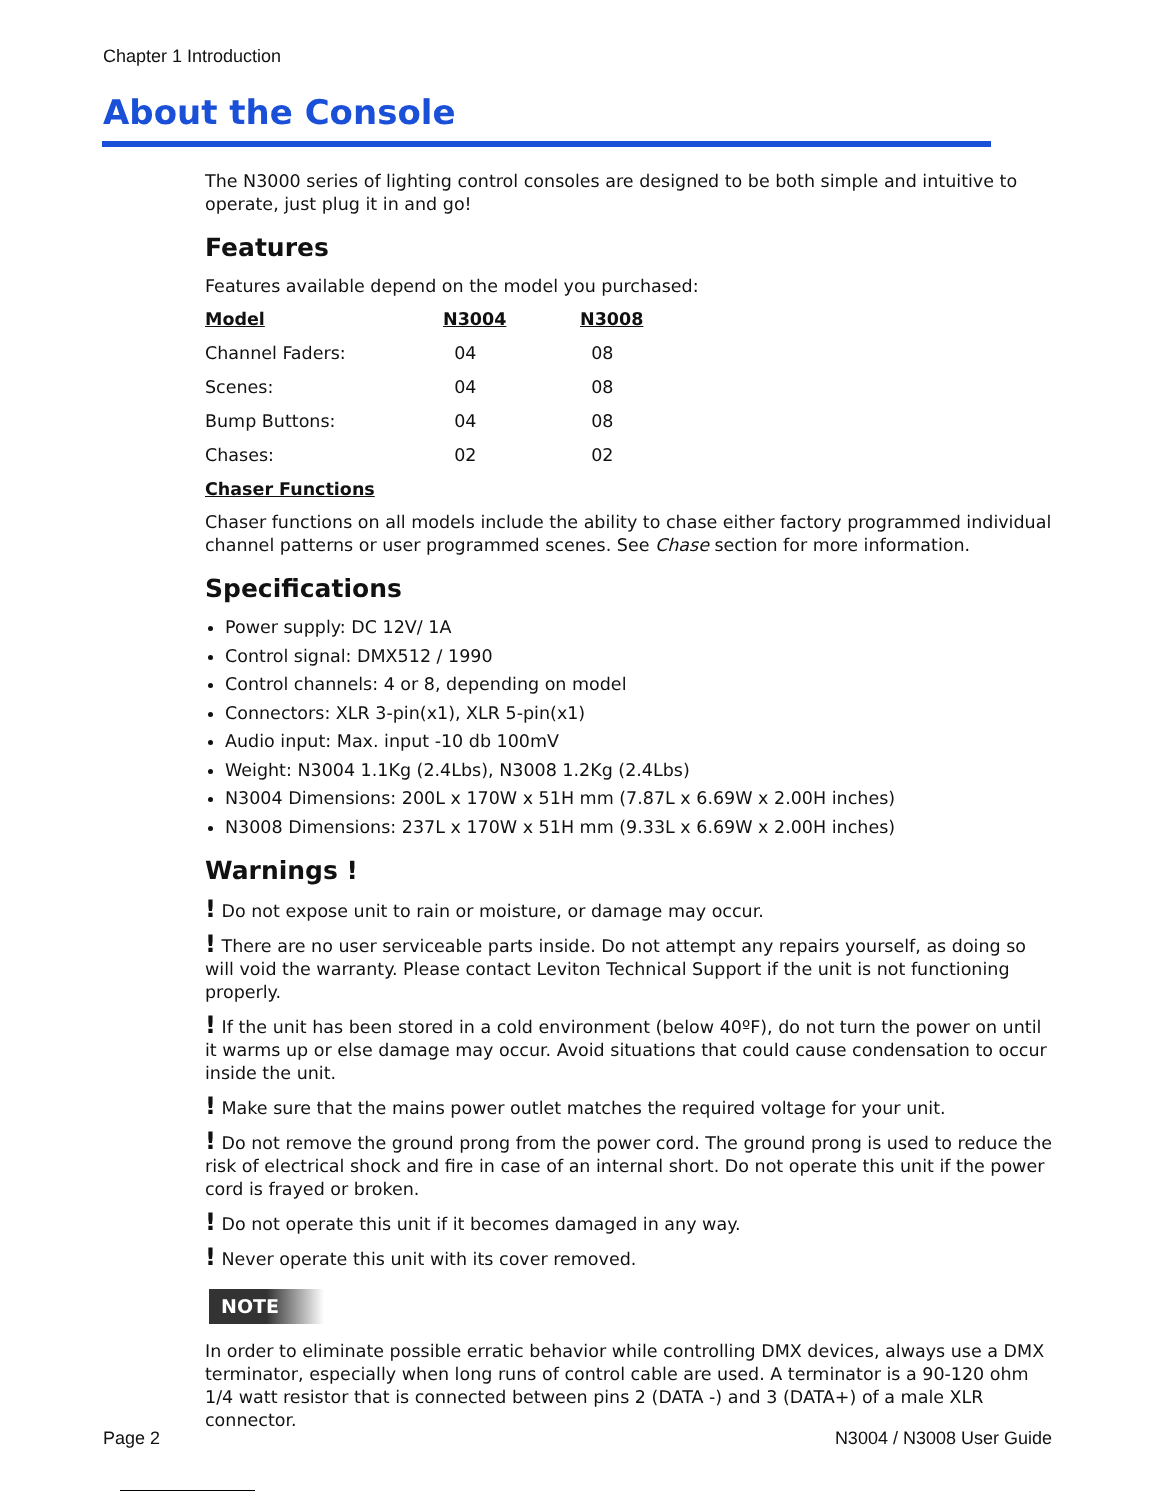Chapter 1 Introduction
About the Console
The N3000 series of lighting control consoles are designed to be both simple and intuitive to operate, just plug it in and go!
Features
Features available depend on the model you purchased:
| Model | N3004 | N3008 |
| --- | --- | --- |
| Channel Faders: | 04 | 08 |
| Scenes: | 04 | 08 |
| Bump Buttons: | 04 | 08 |
| Chases: | 02 | 02 |
Chaser Functions
Chaser functions on all models include the ability to chase either factory programmed individual channel patterns or user programmed scenes. See Chase section for more information.
Specifications
Power supply: DC 12V/ 1A
Control signal: DMX512 / 1990
Control channels: 4 or 8, depending on model
Connectors: XLR 3-pin(x1), XLR 5-pin(x1)
Audio input: Max. input -10 db 100mV
Weight: N3004 1.1Kg (2.4Lbs), N3008 1.2Kg (2.4Lbs)
N3004 Dimensions: 200L x 170W x 51H mm (7.87L x 6.69W x 2.00H inches)
N3008 Dimensions: 237L x 170W x 51H mm (9.33L x 6.69W x 2.00H inches)
Warnings !
! Do not expose unit to rain or moisture, or damage may occur.
! There are no user serviceable parts inside. Do not attempt any repairs yourself, as doing so will void the warranty. Please contact Leviton Technical Support if the unit is not functioning properly.
! If the unit has been stored in a cold environment (below 40ºF), do not turn the power on until it warms up or else damage may occur. Avoid situations that could cause condensation to occur inside the unit.
! Make sure that the mains power outlet matches the required voltage for your unit.
! Do not remove the ground prong from the power cord. The ground prong is used to reduce the risk of electrical shock and fire in case of an internal short. Do not operate this unit if the power cord is frayed or broken.
! Do not operate this unit if it becomes damaged in any way.
! Never operate this unit with its cover removed.
NOTE
In order to eliminate possible erratic behavior while controlling DMX devices, always use a DMX terminator, especially when long runs of control cable are used. A terminator is a 90-120 ohm 1/4 watt resistor that is connected between pins 2 (DATA -) and 3 (DATA+) of a male XLR connector.
Page 2 N3004 / N3008 User Guide